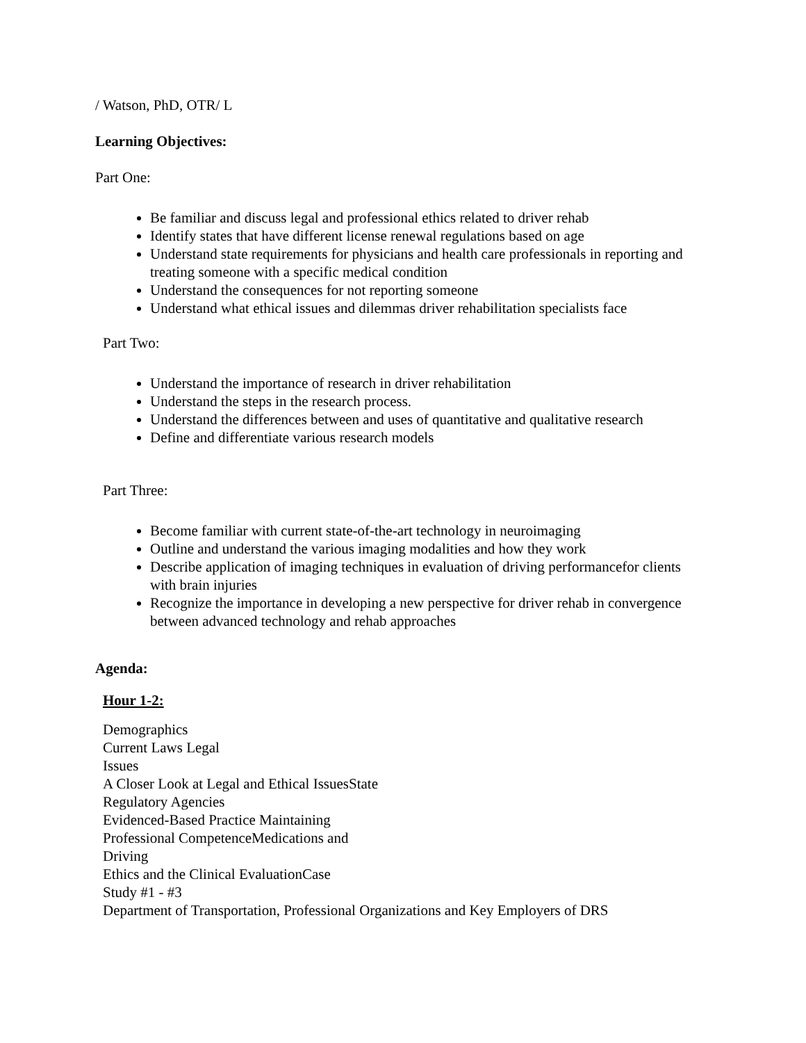/ Watson, PhD, OTR/ L
Learning Objectives:
Part One:
Be familiar and discuss legal and professional ethics related to driver rehab
Identify states that have different license renewal regulations based on age
Understand state requirements for physicians and health care professionals in reporting and treating someone with a specific medical condition
Understand the consequences for not reporting someone
Understand what ethical issues and dilemmas driver rehabilitation specialists face
Part Two:
Understand the importance of research in driver rehabilitation
Understand the steps in the research process.
Understand the differences between and uses of quantitative and qualitative research
Define and differentiate various research models
Part Three:
Become familiar with current state-of-the-art technology in neuroimaging
Outline and understand the various imaging modalities and how they work
Describe application of imaging techniques in evaluation of driving performancefor clients with brain injuries
Recognize the importance in developing a new perspective for driver rehab in convergence between advanced technology and rehab approaches
Agenda:
Hour 1-2:
Demographics
Current Laws Legal
Issues
A Closer Look at Legal and Ethical IssuesState
Regulatory Agencies
Evidenced-Based Practice Maintaining
Professional CompetenceMedications and
Driving
Ethics and the Clinical EvaluationCase
Study #1 - #3
Department of Transportation, Professional Organizations and Key Employers of DRS